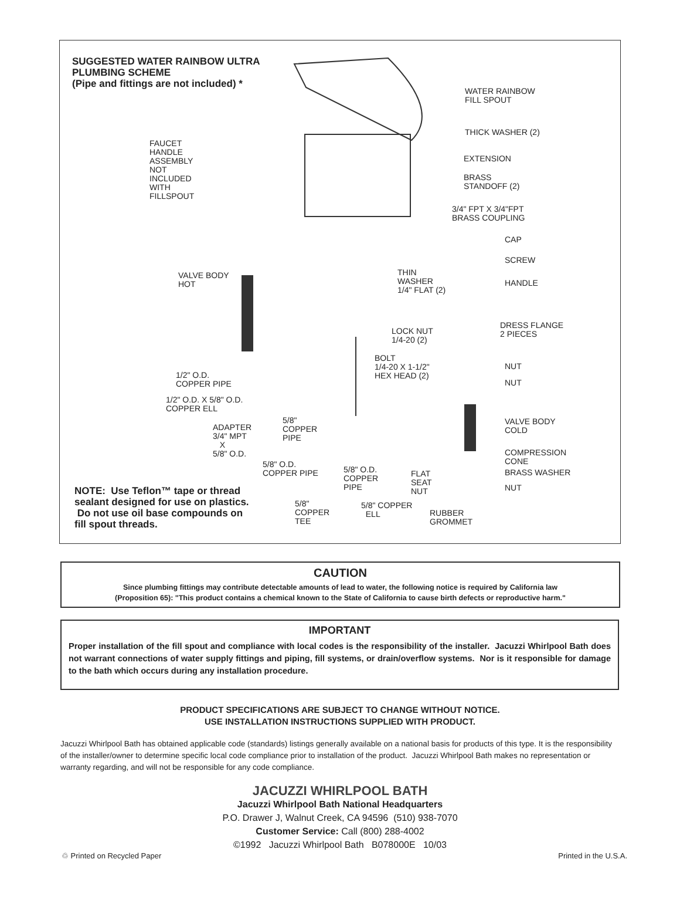SUGGESTED WATER RAINBOW ULTRA
PLUMBING SCHEME
(Pipe and fittings are not included) *
WATER RAINBOW
FILL SPOUT
THICK WASHER (2)
FAUCET
HANDLE
ASSEMBLY
NOT
INCLUDED
WITH
FILLSPOUT
EXTENSION
BRASS
STANDOFF (2)
3/4" FPT X 3/4"FPT
BRASS COUPLING
CAP
SCREW
VALVE BODY
HOT
THIN
WASHER
1/4" FLAT (2)
HANDLE
LOCK NUT
1/4-20 (2)
DRESS FLANGE
2 PIECES
BOLT
1/4-20 X 1-1/2"
HEX HEAD (2)
NUT
1/2" O.D.
COPPER PIPE
NUT
1/2" O.D. X 5/8" O.D.
COPPER ELL
5/8"
COPPER
PIPE
ADAPTER
3/4" MPT
X
5/8" O.D.
VALVE BODY
COLD
COMPRESSION
CONE
5/8" O.D.
COPPER PIPE
5/8" O.D.
COPPER
PIPE
FLAT
SEAT
NUT
BRASS WASHER
NUT
NOTE: Use Teflon™ tape or thread
sealant designed for use on plastics.
Do not use oil base compounds on
fill spout threads.
5/8"
COPPER
TEE
5/8" COPPER
ELL
RUBBER
GROMMET
CAUTION
Since plumbing fittings may contribute detectable amounts of lead to water, the following notice is required by California law
(Proposition 65): "This product contains a chemical known to the State of California to cause birth defects or reproductive harm."
IMPORTANT
Proper installation of the fill spout and compliance with local codes is the responsibility of the installer. Jacuzzi Whirlpool Bath does not warrant connections of water supply fittings and piping, fill systems, or drain/overflow systems. Nor is it responsible for damage to the bath which occurs during any installation procedure.
PRODUCT SPECIFICATIONS ARE SUBJECT TO CHANGE WITHOUT NOTICE.
USE INSTALLATION INSTRUCTIONS SUPPLIED WITH PRODUCT.
Jacuzzi Whirlpool Bath has obtained applicable code (standards) listings generally available on a national basis for products of this type. It is the responsibility of the installer/owner to determine specific local code compliance prior to installation of the product. Jacuzzi Whirlpool Bath makes no representation or warranty regarding, and will not be responsible for any code compliance.
JACUZZI WHIRLPOOL BATH
Jacuzzi Whirlpool Bath National Headquarters
P.O. Drawer J, Walnut Creek, CA 94596 (510) 938-7070
Customer Service: Call (800) 288-4002
©1992 Jacuzzi Whirlpool Bath B078000E 10/03
♲ Printed on Recycled Paper Printed in the U.S.A.